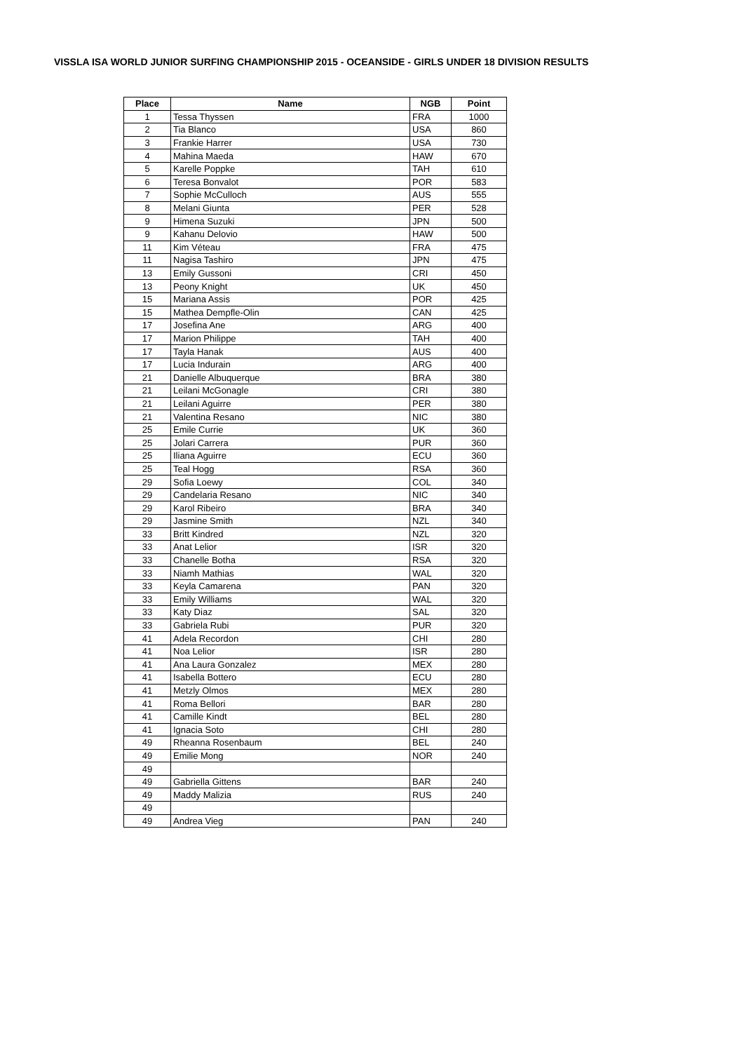VISSLA ISA WORLD JUNIOR SURFING CHAMPIONSHIP 2015 - OCEANSIDE - GIRLS UNDER 18 DIVISION RESULTS
| Place | Name | NGB | Point |
| --- | --- | --- | --- |
| 1 | Tessa Thyssen | FRA | 1000 |
| 2 | Tia Blanco | USA | 860 |
| 3 | Frankie Harrer | USA | 730 |
| 4 | Mahina Maeda | HAW | 670 |
| 5 | Karelle Poppke | TAH | 610 |
| 6 | Teresa Bonvalot | POR | 583 |
| 7 | Sophie McCulloch | AUS | 555 |
| 8 | Melani Giunta | PER | 528 |
| 9 | Himena Suzuki | JPN | 500 |
| 9 | Kahanu Delovio | HAW | 500 |
| 11 | Kim Véteau | FRA | 475 |
| 11 | Nagisa Tashiro | JPN | 475 |
| 13 | Emily Gussoni | CRI | 450 |
| 13 | Peony Knight | UK | 450 |
| 15 | Mariana Assis | POR | 425 |
| 15 | Mathea Dempfle-Olin | CAN | 425 |
| 17 | Josefina Ane | ARG | 400 |
| 17 | Marion Philippe | TAH | 400 |
| 17 | Tayla Hanak | AUS | 400 |
| 17 | Lucia Indurain | ARG | 400 |
| 21 | Danielle Albuquerque | BRA | 380 |
| 21 | Leilani McGonagle | CRI | 380 |
| 21 | Leilani Aguirre | PER | 380 |
| 21 | Valentina Resano | NIC | 380 |
| 25 | Emile Currie | UK | 360 |
| 25 | Jolari Carrera | PUR | 360 |
| 25 | Iliana Aguirre | ECU | 360 |
| 25 | Teal Hogg | RSA | 360 |
| 29 | Sofia Loewy | COL | 340 |
| 29 | Candelaria Resano | NIC | 340 |
| 29 | Karol Ribeiro | BRA | 340 |
| 29 | Jasmine Smith | NZL | 340 |
| 33 | Britt Kindred | NZL | 320 |
| 33 | Anat Lelior | ISR | 320 |
| 33 | Chanelle Botha | RSA | 320 |
| 33 | Niamh Mathias | WAL | 320 |
| 33 | Keyla Camarena | PAN | 320 |
| 33 | Emily Williams | WAL | 320 |
| 33 | Katy Diaz | SAL | 320 |
| 33 | Gabriela Rubi | PUR | 320 |
| 41 | Adela Recordon | CHI | 280 |
| 41 | Noa Lelior | ISR | 280 |
| 41 | Ana Laura Gonzalez | MEX | 280 |
| 41 | Isabella Bottero | ECU | 280 |
| 41 | Metzly Olmos | MEX | 280 |
| 41 | Roma Bellori | BAR | 280 |
| 41 | Camille Kindt | BEL | 280 |
| 41 | Ignacia Soto | CHI | 280 |
| 49 | Rheanna Rosenbaum | BEL | 240 |
| 49 | Emilie Mong | NOR | 240 |
| 49 | | | |
| 49 | Gabriella Gittens | BAR | 240 |
| 49 | Maddy Malizia | RUS | 240 |
| 49 | | | |
| 49 | Andrea Vieg | PAN | 240 |